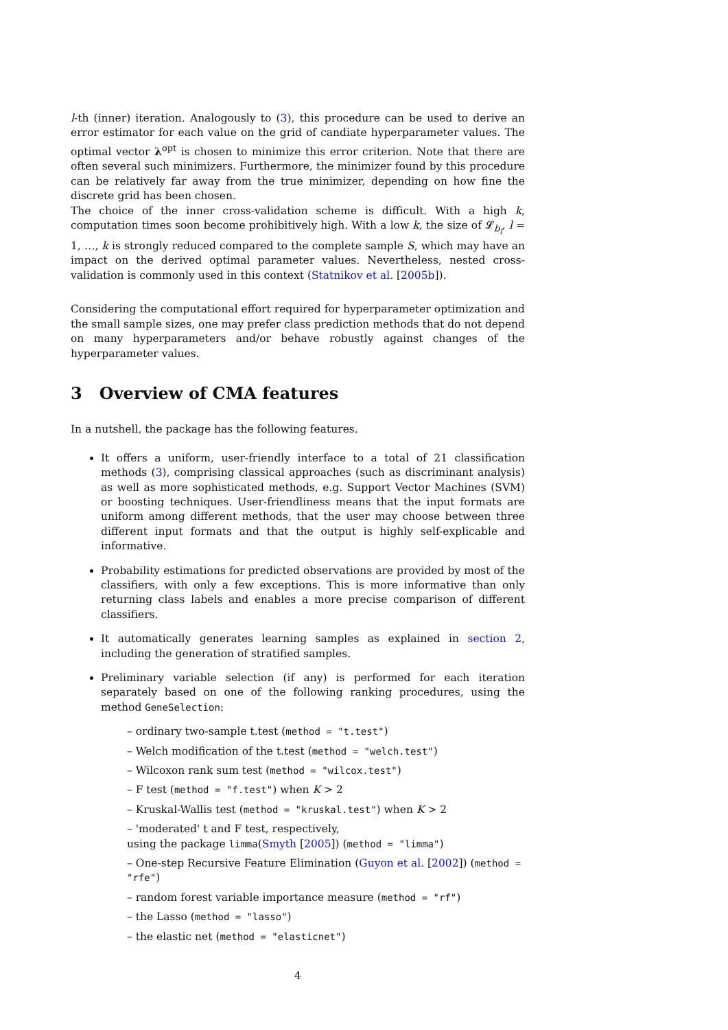l-th (inner) iteration. Analogously to (3), this procedure can be used to derive an error estimator for each value on the grid of candiate hyperparameter values. The optimal vector λ<sup>opt</sup> is chosen to minimize this error criterion. Note that there are often several such minimizers. Furthermore, the minimizer found by this procedure can be relatively far away from the true minimizer, depending on how fine the discrete grid has been chosen.
The choice of the inner cross-validation scheme is difficult. With a high k, computation times soon become prohibitively high. With a low k, the size of 𝓛<sub>b<sub>l</sub></sub>, l = 1, …, k is strongly reduced compared to the complete sample S, which may have an impact on the derived optimal parameter values. Nevertheless, nested cross-validation is commonly used in this context (Statnikov et al. [2005b]).
Considering the computational effort required for hyperparameter optimization and the small sample sizes, one may prefer class prediction methods that do not depend on many hyperparameters and/or behave robustly against changes of the hyperparameter values.
3 Overview of CMA features
In a nutshell, the package has the following features.
It offers a uniform, user-friendly interface to a total of 21 classification methods (3), comprising classical approaches (such as discriminant analysis) as well as more sophisticated methods, e.g. Support Vector Machines (SVM) or boosting techniques. User-friendliness means that the input formats are uniform among different methods, that the user may choose between three different input formats and that the output is highly self-explicable and informative.
Probability estimations for predicted observations are provided by most of the classifiers, with only a few exceptions. This is more informative than only returning class labels and enables a more precise comparison of different classifiers.
It automatically generates learning samples as explained in section 2, including the generation of stratified samples.
Preliminary variable selection (if any) is performed for each iteration separately based on one of the following ranking procedures, using the method GeneSelection:
– ordinary two-sample t.test (method = "t.test")
– Welch modification of the t.test (method = "welch.test")
– Wilcoxon rank sum test (method = "wilcox.test")
– F test (method = "f.test") when K > 2
– Kruskal-Wallis test (method = "kruskal.test") when K > 2
– 'moderated' t and F test, respectively,
using the package limma(Smyth [2005]) (method = "limma")
– One-step Recursive Feature Elimination (Guyon et al. [2002]) (method = "rfe")
– random forest variable importance measure (method = "rf")
– the Lasso (method = "lasso")
– the elastic net (method = "elasticnet")
4